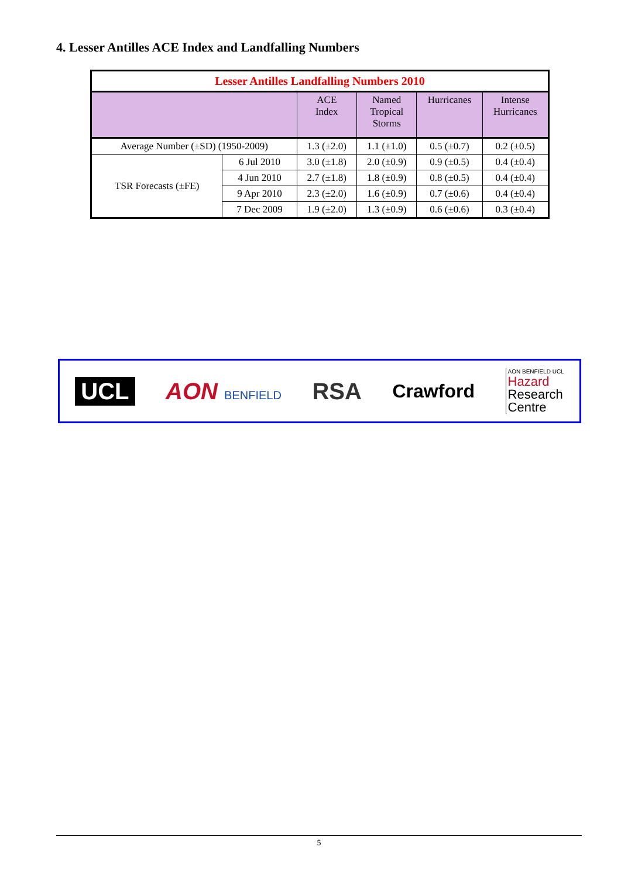4. Lesser Antilles ACE Index and Landfalling Numbers
| Lesser Antilles Landfalling Numbers 2010 | | | | | |
| | | ACE Index | Named Tropical Storms | Hurricanes | Intense Hurricanes |
| Average Number (±SD) (1950-2009) | | 1.3 (±2.0) | 1.1 (±1.0) | 0.5 (±0.7) | 0.2 (±0.5) |
| TSR Forecasts (±FE) | 6 Jul 2010 | 3.0 (±1.8) | 2.0 (±0.9) | 0.9 (±0.5) | 0.4 (±0.4) |
| | 4 Jun 2010 | 2.7 (±1.8) | 1.8 (±0.9) | 0.8 (±0.5) | 0.4 (±0.4) |
| | 9 Apr 2010 | 2.3 (±2.0) | 1.6 (±0.9) | 0.7 (±0.6) | 0.4 (±0.4) |
| | 7 Dec 2009 | 1.9 (±2.0) | 1.3 (±0.9) | 0.6 (±0.6) | 0.3 (±0.4) |
UCL AON BENFIELD
RSA
Crawford
AON BENFIELD UCL
Hazard
Research
Centre
5